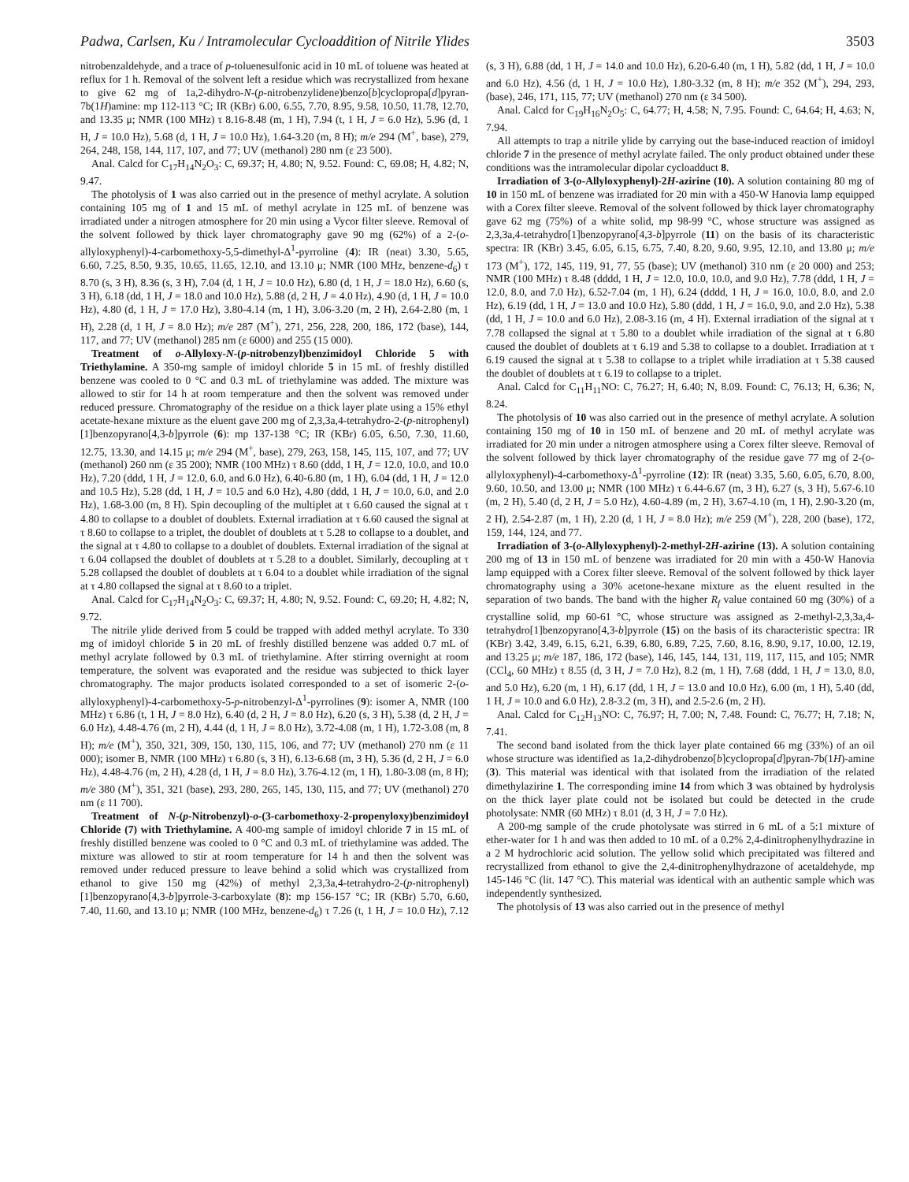Padwa, Carlsen, Ku / Intramolecular Cycloaddition of Nitrile Ylides 3503
nitrobenzaldehyde, and a trace of p-toluenesulfonic acid in 10 mL of toluene was heated at reflux for 1 h. Removal of the solvent left a residue which was recrystallized from hexane to give 62 mg of 1a,2-dihydro-N-(p-nitrobenzylidene)benzo[b]cyclopropa[d]pyran-7b(1H)amine: mp 112-113 °C; IR (KBr) 6.00, 6.55, 7.70, 8.95, 9.58, 10.50, 11.78, 12.70, and 13.35 μ; NMR (100 MHz) τ 8.16-8.48 (m, 1 H), 7.94 (t, 1 H, J = 6.0 Hz), 5.96 (d, 1 H, J = 10.0 Hz), 5.68 (d, 1 H, J = 10.0 Hz), 1.64-3.20 (m, 8 H); m/e 294 (M<sup>+</sup>, base), 279, 264, 248, 158, 144, 117, 107, and 77; UV (methanol) 280 nm (ε 23 500).
Anal. Calcd for C<sub>17</sub>H<sub>14</sub>N<sub>2</sub>O<sub>3</sub>: C, 69.37; H, 4.80; N, 9.52. Found: C, 69.08; H, 4.82; N, 9.47.
The photolysis of 1 was also carried out in the presence of methyl acrylate. A solution containing 105 mg of 1 and 15 mL of methyl acrylate in 125 mL of benzene was irradiated under a nitrogen atmosphere for 20 min using a Vycor filter sleeve. Removal of the solvent followed by thick layer chromatography gave 90 mg (62%) of a 2-(o-allyloxyphenyl)-4-carbomethoxy-5,5-dimethyl-Δ<sup>1</sup>-pyrroline (4): IR (neat) 3.30, 5.65, 6.60, 7.25, 8.50, 9.35, 10.65, 11.65, 12.10, and 13.10 μ; NMR (100 MHz, benzene-d<sub>6</sub>) τ 8.70 (s, 3 H), 8.36 (s, 3 H), 7.04 (d, 1 H, J = 10.0 Hz), 6.80 (d, 1 H, J = 18.0 Hz), 6.60 (s, 3 H), 6.18 (dd, 1 H, J = 18.0 and 10.0 Hz), 5.88 (d, 2 H, J = 4.0 Hz), 4.90 (d, 1 H, J = 10.0 Hz), 4.80 (d, 1 H, J = 17.0 Hz), 3.80-4.14 (m, 1 H), 3.06-3.20 (m, 2 H), 2.64-2.80 (m, 1 H), 2.28 (d, 1 H, J = 8.0 Hz); m/e 287 (M<sup>+</sup>), 271, 256, 228, 200, 186, 172 (base), 144, 117, and 77; UV (methanol) 285 nm (ε 6000) and 255 (15 000).
Treatment of o-Allyloxy-N-(p-nitrobenzyl)benzimidoyl Chloride 5 with Triethylamine. A 350-mg sample of imidoyl chloride 5 in 15 mL of freshly distilled benzene was cooled to 0 °C and 0.3 mL of triethylamine was added. The mixture was allowed to stir for 14 h at room temperature and then the solvent was removed under reduced pressure. Chromatography of the residue on a thick layer plate using a 15% ethyl acetate-hexane mixture as the eluent gave 200 mg of 2,3,3a,4-tetrahydro-2-(p-nitrophenyl)[1]benzopyrano[4,3-b]pyrrole (6): mp 137-138 °C; IR (KBr) 6.05, 6.50, 7.30, 11.60, 12.75, 13.30, and 14.15 μ; m/e 294 (M<sup>+</sup>, base), 279, 263, 158, 145, 115, 107, and 77; UV (methanol) 260 nm (ε 35 200); NMR (100 MHz) τ 8.60 (ddd, 1 H, J = 12.0, 10.0, and 10.0 Hz), 7.20 (ddd, 1 H, J = 12.0, 6.0, and 6.0 Hz), 6.40-6.80 (m, 1 H), 6.04 (dd, 1 H, J = 12.0 and 10.5 Hz), 5.28 (dd, 1 H, J = 10.5 and 6.0 Hz), 4.80 (ddd, 1 H, J = 10.0, 6.0, and 2.0 Hz), 1.68-3.00 (m, 8 H). Spin decoupling of the multiplet at τ 6.60 caused the signal at τ 4.80 to collapse to a doublet of doublets. External irradiation at τ 6.60 caused the signal at τ 8.60 to collapse to a triplet, the doublet of doublets at τ 5.28 to collapse to a doublet, and the signal at τ 4.80 to collapse to a doublet of doublets. External irradiation of the signal at τ 6.04 collapsed the doublet of doublets at τ 5.28 to a doublet. Similarly, decoupling at τ 5.28 collapsed the doublet of doublets at τ 6.04 to a doublet while irradiation of the signal at τ 4.80 collapsed the signal at τ 8.60 to a triplet.
Anal. Calcd for C<sub>17</sub>H<sub>14</sub>N<sub>2</sub>O<sub>3</sub>: C, 69.37; H, 4.80; N, 9.52. Found: C, 69.20; H, 4.82; N, 9.72.
The nitrile ylide derived from 5 could be trapped with added methyl acrylate. To 330 mg of imidoyl chloride 5 in 20 mL of freshly distilled benzene was added 0.7 mL of methyl acrylate followed by 0.3 mL of triethylamine. After stirring overnight at room temperature, the solvent was evaporated and the residue was subjected to thick layer chromatography. The major products isolated corresponded to a set of isomeric 2-(o-allyloxyphenyl)-4-carbomethoxy-5-p-nitrobenzyl-Δ<sup>1</sup>-pyrrolines (9): isomer A, NMR (100 MHz) τ 6.86 (t, 1 H, J = 8.0 Hz), 6.40 (d, 2 H, J = 8.0 Hz), 6.20 (s, 3 H), 5.38 (d, 2 H, J = 6.0 Hz), 4.48-4.76 (m, 2 H), 4.44 (d, 1 H, J = 8.0 Hz), 3.72-4.08 (m, 1 H), 1.72-3.08 (m, 8 H); m/e (M<sup>+</sup>), 350, 321, 309, 150, 130, 115, 106, and 77; UV (methanol) 270 nm (ε 11 000); isomer B, NMR (100 MHz) τ 6.80 (s, 3 H), 6.13-6.68 (m, 3 H), 5.36 (d, 2 H, J = 6.0 Hz), 4.48-4.76 (m, 2 H), 4.28 (d, 1 H, J = 8.0 Hz), 3.76-4.12 (m, 1 H), 1.80-3.08 (m, 8 H); m/e 380 (M<sup>+</sup>), 351, 321 (base), 293, 280, 265, 145, 130, 115, and 77; UV (methanol) 270 nm (ε 11 700).
Treatment of N-(p-Nitrobenzyl)-o-(3-carbomethoxy-2-propenyloxy)benzimidoyl Chloride (7) with Triethylamine. A 400-mg sample of imidoyl chloride 7 in 15 mL of freshly distilled benzene was cooled to 0 °C and 0.3 mL of triethylamine was added. The mixture was allowed to stir at room temperature for 14 h and then the solvent was removed under reduced pressure to leave behind a solid which was crystallized from ethanol to give 150 mg (42%) of methyl 2,3,3a,4-tetrahydro-2-(p-nitrophenyl)[1]benzopyrano[4,3-b]pyrrole-3-carboxylate (8): mp 156-157 °C; IR (KBr) 5.70, 6.60, 7.40, 11.60, and 13.10 μ; NMR (100 MHz, benzene-d<sub>6</sub>) τ 7.26 (t, 1 H, J = 10.0 Hz), 7.12 (s, 3 H), 6.88 (dd, 1 H, J = 14.0 and 10.0 Hz), 6.20-6.40 (m, 1 H), 5.82 (dd, 1 H, J = 10.0 and 6.0 Hz), 4.56 (d, 1 H, J = 10.0 Hz), 1.80-3.32 (m, 8 H); m/e 352 (M<sup>+</sup>), 294, 293, (base), 246, 171, 115, 77; UV (methanol) 270 nm (ε 34 500).
Anal. Calcd for C<sub>19</sub>H<sub>16</sub>N<sub>2</sub>O<sub>5</sub>: C, 64.77; H, 4.58; N, 7.95. Found: C, 64.64; H, 4.63; N, 7.94.
All attempts to trap a nitrile ylide by carrying out the base-induced reaction of imidoyl chloride 7 in the presence of methyl acrylate failed. The only product obtained under these conditions was the intramolecular dipolar cycloadduct 8.
Irradiation of 3-(o-Allyloxyphenyl)-2H-azirine (10). A solution containing 80 mg of 10 in 150 mL of benzene was irradiated for 20 min with a 450-W Hanovia lamp equipped with a Corex filter sleeve. Removal of the solvent followed by thick layer chromatography gave 62 mg (75%) of a white solid, mp 98-99 °C, whose structure was assigned as 2,3,3a,4-tetrahydro[1]benzopyrano[4,3-b]pyrrole (11) on the basis of its characteristic spectra: IR (KBr) 3.45, 6.05, 6.15, 6.75, 7.40, 8.20, 9.60, 9.95, 12.10, and 13.80 μ; m/e 173 (M<sup>+</sup>), 172, 145, 119, 91, 77, 55 (base); UV (methanol) 310 nm (ε 20 000) and 253; NMR (100 MHz) τ 8.48 (dddd, 1 H, J = 12.0, 10.0, 10.0, and 9.0 Hz), 7.78 (ddd, 1 H, J = 12.0, 8.0, and 7.0 Hz), 6.52-7.04 (m, 1 H), 6.24 (dddd, 1 H, J = 16.0, 10.0, 8.0, and 2.0 Hz), 6.19 (dd, 1 H, J = 13.0 and 10.0 Hz), 5.80 (ddd, 1 H, J = 16.0, 9.0, and 2.0 Hz), 5.38 (dd, 1 H, J = 10.0 and 6.0 Hz), 2.08-3.16 (m, 4 H). External irradiation of the signal at τ 7.78 collapsed the signal at τ 5.80 to a doublet while irradiation of the signal at τ 6.80 caused the doublet of doublets at τ 6.19 and 5.38 to collapse to a doublet. Irradiation at τ 6.19 caused the signal at τ 5.38 to collapse to a triplet while irradiation at τ 5.38 caused the doublet of doublets at τ 6.19 to collapse to a triplet.
Anal. Calcd for C<sub>11</sub>H<sub>11</sub>NO: C, 76.27; H, 6.40; N, 8.09. Found: C, 76.13; H, 6.36; N, 8.24.
The photolysis of 10 was also carried out in the presence of methyl acrylate. A solution containing 150 mg of 10 in 150 mL of benzene and 20 mL of methyl acrylate was irradiated for 20 min under a nitrogen atmosphere using a Corex filter sleeve. Removal of the solvent followed by thick layer chromatography of the residue gave 77 mg of 2-(o-allyloxyphenyl)-4-carbomethoxy-Δ<sup>1</sup>-pyrroline (12): IR (neat) 3.35, 5.60, 6.05, 6.70, 8.00, 9.60, 10.50, and 13.00 μ; NMR (100 MHz) τ 6.44-6.67 (m, 3 H), 6.27 (s, 3 H), 5.67-6.10 (m, 2 H), 5.40 (d, 2 H, J = 5.0 Hz), 4.60-4.89 (m, 2 H), 3.67-4.10 (m, 1 H), 2.90-3.20 (m, 2 H), 2.54-2.87 (m, 1 H), 2.20 (d, 1 H, J = 8.0 Hz); m/e 259 (M<sup>+</sup>), 228, 200 (base), 172, 159, 144, 124, and 77.
Irradiation of 3-(o-Allyloxyphenyl)-2-methyl-2H-azirine (13). A solution containing 200 mg of 13 in 150 mL of benzene was irradiated for 20 min with a 450-W Hanovia lamp equipped with a Corex filter sleeve. Removal of the solvent followed by thick layer chromatography using a 30% acetone-hexane mixture as the eluent resulted in the separation of two bands. The band with the higher R<sub>f</sub> value contained 60 mg (30%) of a crystalline solid, mp 60-61 °C, whose structure was assigned as 2-methyl-2,3,3a,4-tetrahydro[1]benzopyrano[4,3-b]pyrrole (15) on the basis of its characteristic spectra: IR (KBr) 3.42, 3.49, 6.15, 6.21, 6.39, 6.80, 6.89, 7.25, 7.60, 8.16, 8.90, 9.17, 10.00, 12.19, and 13.25 μ; m/e 187, 186, 172 (base), 146, 145, 144, 131, 119, 117, 115, and 105; NMR (CCl<sub>4</sub>, 60 MHz) τ 8.55 (d, 3 H, J = 7.0 Hz), 8.2 (m, 1 H), 7.68 (ddd, 1 H, J = 13.0, 8.0, and 5.0 Hz), 6.20 (m, 1 H), 6.17 (dd, 1 H, J = 13.0 and 10.0 Hz), 6.00 (m, 1 H), 5.40 (dd, 1 H, J = 10.0 and 6.0 Hz), 2.8-3.2 (m, 3 H), and 2.5-2.6 (m, 2 H).
Anal. Calcd for C<sub>12</sub>H<sub>13</sub>NO: C, 76.97; H, 7.00; N, 7.48. Found: C, 76.77; H, 7.18; N, 7.41.
The second band isolated from the thick layer plate contained 66 mg (33%) of an oil whose structure was identified as 1a,2-dihydrobenzo[b]cyclopropa[d]pyran-7b(1H)-amine (3). This material was identical with that isolated from the irradiation of the related dimethylazirine 1. The corresponding imine 14 from which 3 was obtained by hydrolysis on the thick layer plate could not be isolated but could be detected in the crude photolysate: NMR (60 MHz) τ 8.01 (d, 3 H, J = 7.0 Hz).
A 200-mg sample of the crude photolysate was stirred in 6 mL of a 5:1 mixture of ether-water for 1 h and was then added to 10 mL of a 0.2% 2,4-dinitrophenylhydrazine in a 2 M hydrochloric acid solution. The yellow solid which precipitated was filtered and recrystallized from ethanol to give the 2,4-dinitrophenylhydrazone of acetaldehyde, mp 145-146 °C (lit. 147 °C). This material was identical with an authentic sample which was independently synthesized.
The photolysis of 13 was also carried out in the presence of methyl